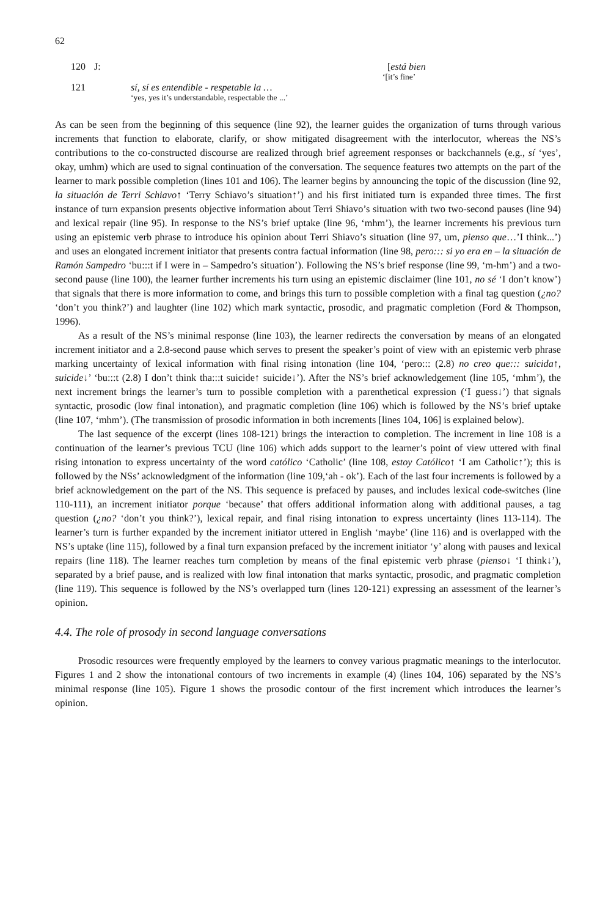62
120 J: [está bien
‘[it’s fine’
121 sí, sí es entendible - respetable la …
‘yes, yes it’s understandable, respectable the ...’
As can be seen from the beginning of this sequence (line 92), the learner guides the organization of turns through various increments that function to elaborate, clarify, or show mitigated disagreement with the interlocutor, whereas the NS’s contributions to the co-constructed discourse are realized through brief agreement responses or backchannels (e.g., sí ‘yes’, okay, umhm) which are used to signal continuation of the conversation. The sequence features two attempts on the part of the learner to mark possible completion (lines 101 and 106). The learner begins by announcing the topic of the discussion (line 92, la situación de Terri Schiavo↑ ‘Terry Schiavo’s situation↑’) and his first initiated turn is expanded three times. The first instance of turn expansion presents objective information about Terri Shiavo’s situation with two two-second pauses (line 94) and lexical repair (line 95). In response to the NS’s brief uptake (line 96, ‘mhm’), the learner increments his previous turn using an epistemic verb phrase to introduce his opinion about Terri Shiavo’s situation (line 97, um, pienso que…’I think...’) and uses an elongated increment initiator that presents contra factual information (line 98, pero::: si yo era en – la situación de Ramón Sampedro ‘bu:::t if I were in – Sampedro’s situation’). Following the NS’s brief response (line 99, ‘m-hm’) and a two-second pause (line 100), the learner further increments his turn using an epistemic disclaimer (line 101, no sé ‘I don’t know’) that signals that there is more information to come, and brings this turn to possible completion with a final tag question (¿no? ‘don’t you think?’) and laughter (line 102) which mark syntactic, prosodic, and pragmatic completion (Ford & Thompson, 1996).
As a result of the NS’s minimal response (line 103), the learner redirects the conversation by means of an elongated increment initiator and a 2.8-second pause which serves to present the speaker’s point of view with an epistemic verb phrase marking uncertainty of lexical information with final rising intonation (line 104, ‘pero::: (2.8) no creo que::: suicida↑, suicide↓’ ‘bu:::t (2.8) I don’t think tha:::t suicide↑ suicide↓’). After the NS’s brief acknowledgement (line 105, ‘mhm’), the next increment brings the learner’s turn to possible completion with a parenthetical expression (‘I guess↓’) that signals syntactic, prosodic (low final intonation), and pragmatic completion (line 106) which is followed by the NS’s brief uptake (line 107, ‘mhm’). (The transmission of prosodic information in both increments [lines 104, 106] is explained below).
The last sequence of the excerpt (lines 108-121) brings the interaction to completion. The increment in line 108 is a continuation of the learner’s previous TCU (line 106) which adds support to the learner’s point of view uttered with final rising intonation to express uncertainty of the word católico ‘Catholic’ (line 108, estoy Católico↑ ‘I am Catholic↑’); this is followed by the NSs’ acknowledgment of the information (line 109,‘ah - ok’). Each of the last four increments is followed by a brief acknowledgement on the part of the NS. This sequence is prefaced by pauses, and includes lexical code-switches (line 110-111), an increment initiator porque ‘because’ that offers additional information along with additional pauses, a tag question (¿no? ‘don’t you think?’), lexical repair, and final rising intonation to express uncertainty (lines 113-114). The learner’s turn is further expanded by the increment initiator uttered in English ‘maybe’ (line 116) and is overlapped with the NS’s uptake (line 115), followed by a final turn expansion prefaced by the increment initiator ‘y’ along with pauses and lexical repairs (line 118). The learner reaches turn completion by means of the final epistemic verb phrase (pienso↓ ‘I think↓’), separated by a brief pause, and is realized with low final intonation that marks syntactic, prosodic, and pragmatic completion (line 119). This sequence is followed by the NS’s overlapped turn (lines 120-121) expressing an assessment of the learner’s opinion.
4.4. The role of prosody in second language conversations
Prosodic resources were frequently employed by the learners to convey various pragmatic meanings to the interlocutor. Figures 1 and 2 show the intonational contours of two increments in example (4) (lines 104, 106) separated by the NS’s minimal response (line 105). Figure 1 shows the prosodic contour of the first increment which introduces the learner’s opinion.